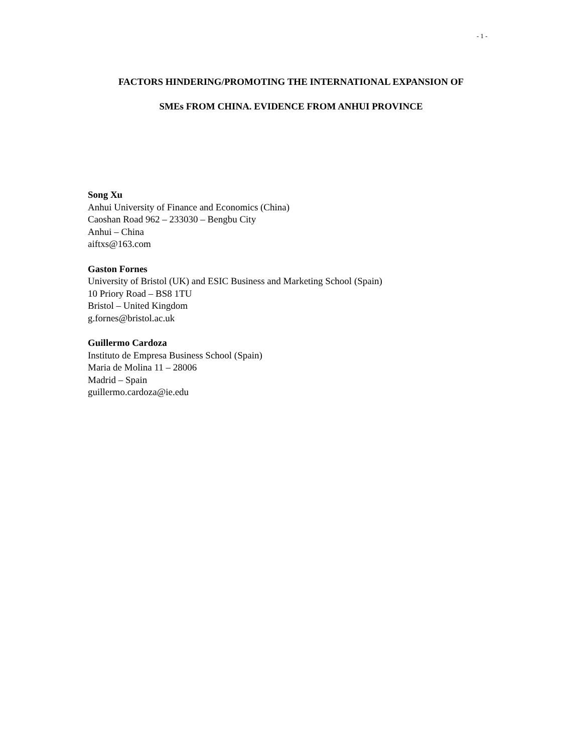- 1 -
FACTORS HINDERING/PROMOTING THE INTERNATIONAL EXPANSION OF
SMEs FROM CHINA. EVIDENCE FROM ANHUI PROVINCE
Song Xu
Anhui University of Finance and Economics (China)
Caoshan Road 962 – 233030 – Bengbu City
Anhui – China
aiftxs@163.com
Gaston Fornes
University of Bristol (UK) and ESIC Business and Marketing School (Spain)
10 Priory Road – BS8 1TU
Bristol – United Kingdom
g.fornes@bristol.ac.uk
Guillermo Cardoza
Instituto de Empresa Business School (Spain)
Maria de Molina 11 – 28006
Madrid – Spain
guillermo.cardoza@ie.edu